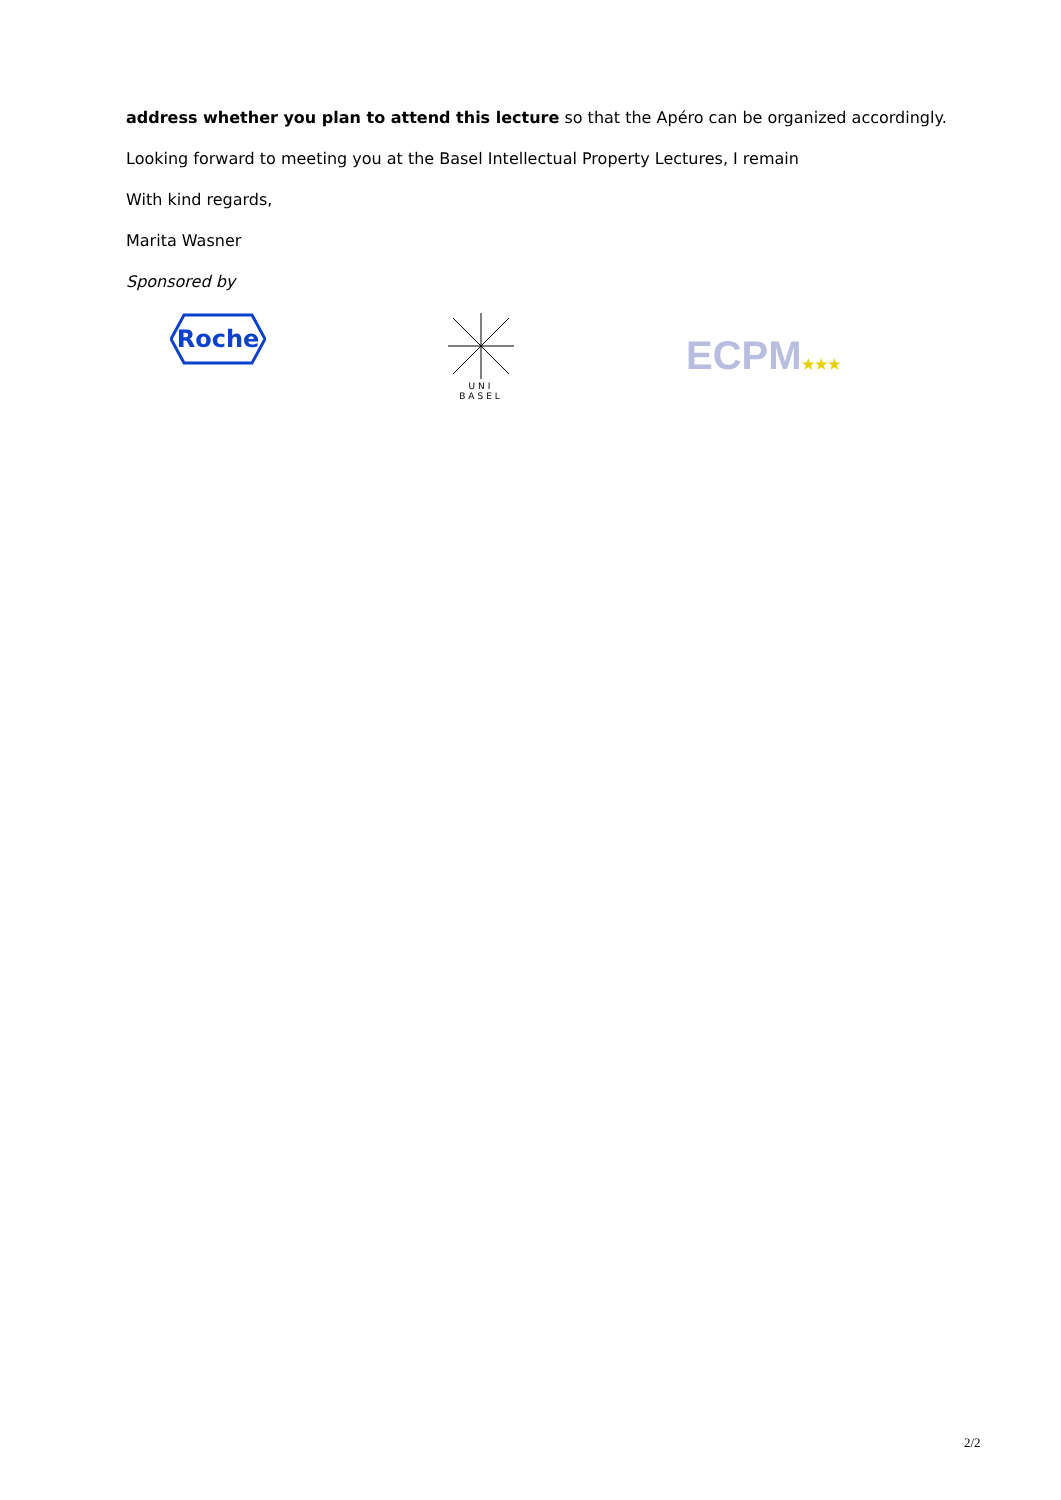address whether you plan to attend this lecture so that the Apéro can be organized accordingly.
Looking forward to meeting you at the Basel Intellectual Property Lectures, I remain
With kind regards,
Marita Wasner
Sponsored by
Roche
UNI
BASEL
ECPM★★★
2/2